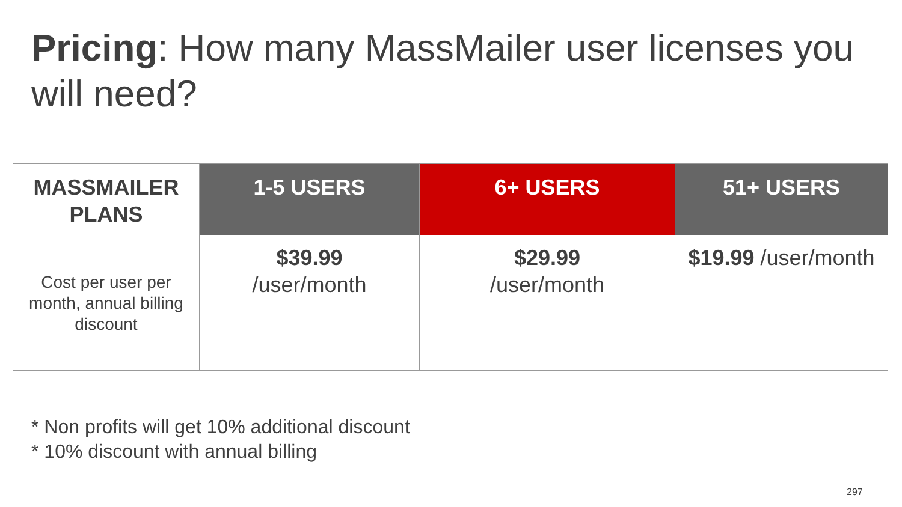Pricing: How many MassMailer user licenses you will need?
| MASSMAILER PLANS | 1-5 USERS | 6+ USERS | 51+ USERS |
| --- | --- | --- | --- |
| Cost per user per month, annual billing discount | $39.99 /user/month | $29.99 /user/month | $19.99 /user/month |
* Non profits will get 10% additional discount
* 10% discount with annual billing
297